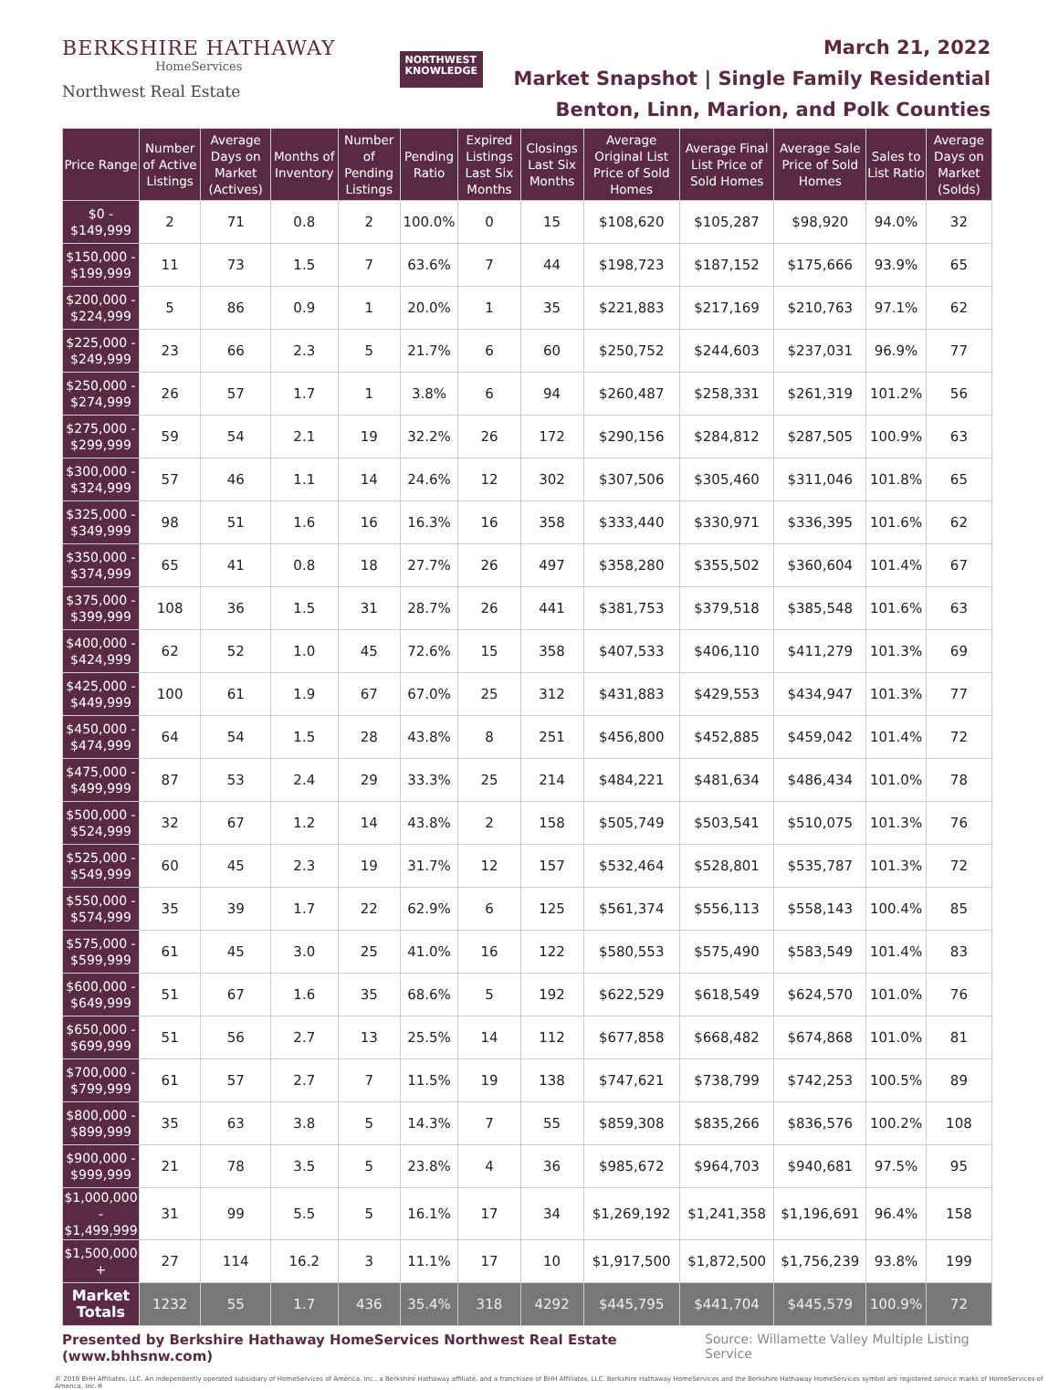BERKSHIRE HATHAWAY
HomeServices
Northwest Real Estate
NORTHWEST
KNOWLEDGE
March 21, 2022
Market Snapshot | Single Family Residential
Benton, Linn, Marion, and Polk Counties
| Price Range | Number of Active Listings | Average Days on Market (Actives) | Months of Inventory | Number of Pending Listings | Pending Ratio | Expired Listings Last Six Months | Closings Last Six Months | Average Original List Price of Sold Homes | Average Final List Price of Sold Homes | Average Sale Price of Sold Homes | Sales to List Ratio | Average Days on Market (Solds) |
| --- | --- | --- | --- | --- | --- | --- | --- | --- | --- | --- | --- | --- |
| $0 - $149,999 | 2 | 71 | 0.8 | 2 | 100.0% | 0 | 15 | $108,620 | $105,287 | $98,920 | 94.0% | 32 |
| $150,000 - $199,999 | 11 | 73 | 1.5 | 7 | 63.6% | 7 | 44 | $198,723 | $187,152 | $175,666 | 93.9% | 65 |
| $200,000 - $224,999 | 5 | 86 | 0.9 | 1 | 20.0% | 1 | 35 | $221,883 | $217,169 | $210,763 | 97.1% | 62 |
| $225,000 - $249,999 | 23 | 66 | 2.3 | 5 | 21.7% | 6 | 60 | $250,752 | $244,603 | $237,031 | 96.9% | 77 |
| $250,000 - $274,999 | 26 | 57 | 1.7 | 1 | 3.8% | 6 | 94 | $260,487 | $258,331 | $261,319 | 101.2% | 56 |
| $275,000 - $299,999 | 59 | 54 | 2.1 | 19 | 32.2% | 26 | 172 | $290,156 | $284,812 | $287,505 | 100.9% | 63 |
| $300,000 - $324,999 | 57 | 46 | 1.1 | 14 | 24.6% | 12 | 302 | $307,506 | $305,460 | $311,046 | 101.8% | 65 |
| $325,000 - $349,999 | 98 | 51 | 1.6 | 16 | 16.3% | 16 | 358 | $333,440 | $330,971 | $336,395 | 101.6% | 62 |
| $350,000 - $374,999 | 65 | 41 | 0.8 | 18 | 27.7% | 26 | 497 | $358,280 | $355,502 | $360,604 | 101.4% | 67 |
| $375,000 - $399,999 | 108 | 36 | 1.5 | 31 | 28.7% | 26 | 441 | $381,753 | $379,518 | $385,548 | 101.6% | 63 |
| $400,000 - $424,999 | 62 | 52 | 1.0 | 45 | 72.6% | 15 | 358 | $407,533 | $406,110 | $411,279 | 101.3% | 69 |
| $425,000 - $449,999 | 100 | 61 | 1.9 | 67 | 67.0% | 25 | 312 | $431,883 | $429,553 | $434,947 | 101.3% | 77 |
| $450,000 - $474,999 | 64 | 54 | 1.5 | 28 | 43.8% | 8 | 251 | $456,800 | $452,885 | $459,042 | 101.4% | 72 |
| $475,000 - $499,999 | 87 | 53 | 2.4 | 29 | 33.3% | 25 | 214 | $484,221 | $481,634 | $486,434 | 101.0% | 78 |
| $500,000 - $524,999 | 32 | 67 | 1.2 | 14 | 43.8% | 2 | 158 | $505,749 | $503,541 | $510,075 | 101.3% | 76 |
| $525,000 - $549,999 | 60 | 45 | 2.3 | 19 | 31.7% | 12 | 157 | $532,464 | $528,801 | $535,787 | 101.3% | 72 |
| $550,000 - $574,999 | 35 | 39 | 1.7 | 22 | 62.9% | 6 | 125 | $561,374 | $556,113 | $558,143 | 100.4% | 85 |
| $575,000 - $599,999 | 61 | 45 | 3.0 | 25 | 41.0% | 16 | 122 | $580,553 | $575,490 | $583,549 | 101.4% | 83 |
| $600,000 - $649,999 | 51 | 67 | 1.6 | 35 | 68.6% | 5 | 192 | $622,529 | $618,549 | $624,570 | 101.0% | 76 |
| $650,000 - $699,999 | 51 | 56 | 2.7 | 13 | 25.5% | 14 | 112 | $677,858 | $668,482 | $674,868 | 101.0% | 81 |
| $700,000 - $799,999 | 61 | 57 | 2.7 | 7 | 11.5% | 19 | 138 | $747,621 | $738,799 | $742,253 | 100.5% | 89 |
| $800,000 - $899,999 | 35 | 63 | 3.8 | 5 | 14.3% | 7 | 55 | $859,308 | $835,266 | $836,576 | 100.2% | 108 |
| $900,000 - $999,999 | 21 | 78 | 3.5 | 5 | 23.8% | 4 | 36 | $985,672 | $964,703 | $940,681 | 97.5% | 95 |
| $1,000,000 - $1,499,999 | 31 | 99 | 5.5 | 5 | 16.1% | 17 | 34 | $1,269,192 | $1,241,358 | $1,196,691 | 96.4% | 158 |
| $1,500,000 + | 27 | 114 | 16.2 | 3 | 11.1% | 17 | 10 | $1,917,500 | $1,872,500 | $1,756,239 | 93.8% | 199 |
| Market Totals | 1232 | 55 | 1.7 | 436 | 35.4% | 318 | 4292 | $445,795 | $441,704 | $445,579 | 100.9% | 72 |
Presented by Berkshire Hathaway HomeServices Northwest Real Estate (www.bhhsnw.com) Source: Willamette Valley Multiple Listing Service
© 2019 BHH Affiliates, LLC. An independently operated subsidiary of HomeServices of America, Inc., a Berkshire Hathaway affiliate, and a franchisee of BHH Affiliates, LLC. Berkshire Hathaway HomeServices and the Berkshire Hathaway HomeServices symbol are registered service marks of HomeServices of America, Inc.®